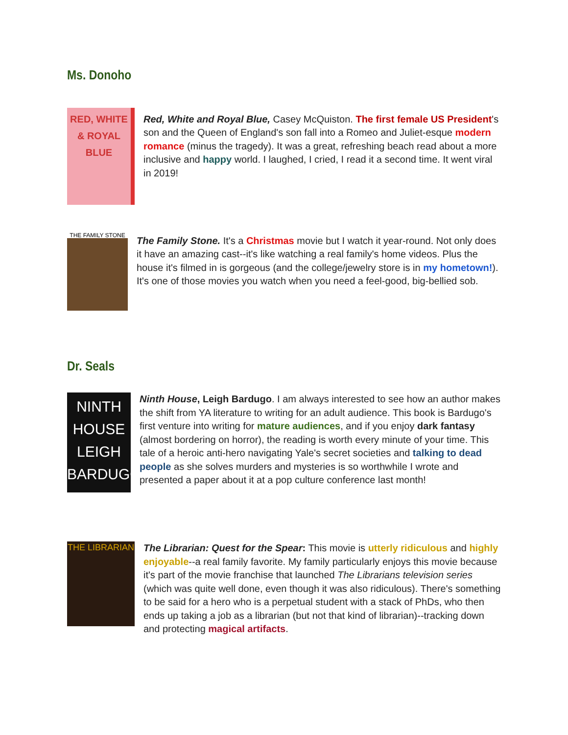Ms. Donoho
RED, WHITE & ROYAL BLUE
Red, White and Royal Blue, Casey McQuiston. The first female US President's son and the Queen of England's son fall into a Romeo and Juliet-esque modern romance (minus the tragedy). It was a great, refreshing beach read about a more inclusive and happy world. I laughed, I cried, I read it a second time. It went viral in 2019!
THE FAMILY STONE
The Family Stone. It's a Christmas movie but I watch it year-round. Not only does it have an amazing cast--it's like watching a real family's home videos. Plus the house it's filmed in is gorgeous (and the college/jewelry store is in my hometown!). It's one of those movies you watch when you need a feel-good, big-bellied sob.
Dr. Seals
NINTH HOUSE LEIGH BARDUGO
Ninth House, Leigh Bardugo. I am always interested to see how an author makes the shift from YA literature to writing for an adult audience. This book is Bardugo's first venture into writing for mature audiences, and if you enjoy dark fantasy (almost bordering on horror), the reading is worth every minute of your time. This tale of a heroic anti-hero navigating Yale's secret societies and talking to dead people as she solves murders and mysteries is so worthwhile I wrote and presented a paper about it at a pop culture conference last month!
THE LIBRARIAN
The Librarian: Quest for the Spear: This movie is utterly ridiculous and highly enjoyable--a real family favorite. My family particularly enjoys this movie because it's part of the movie franchise that launched The Librarians television series (which was quite well done, even though it was also ridiculous). There's something to be said for a hero who is a perpetual student with a stack of PhDs, who then ends up taking a job as a librarian (but not that kind of librarian)--tracking down and protecting magical artifacts.